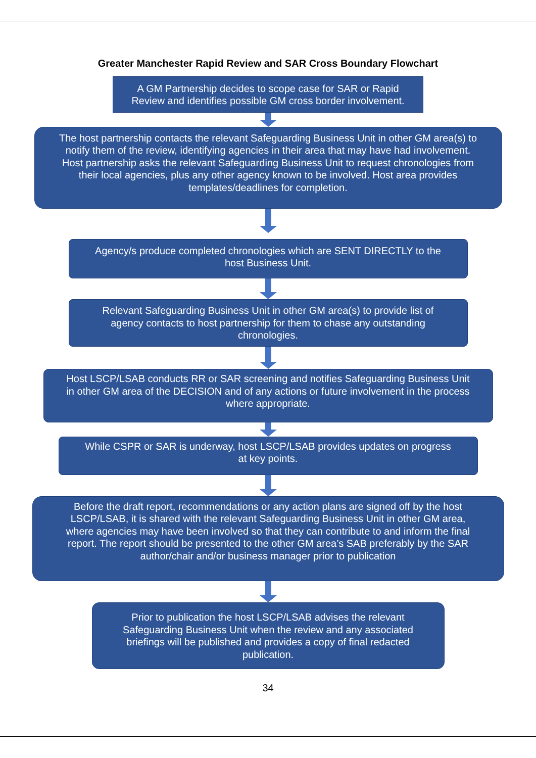Greater Manchester Rapid Review and SAR Cross Boundary Flowchart
A GM Partnership decides to scope case for SAR or Rapid
Review and identifies possible GM cross border involvement.
The host partnership contacts the relevant Safeguarding Business Unit in other GM area(s) to
notify them of the review, identifying agencies in their area that may have had involvement.
Host partnership asks the relevant Safeguarding Business Unit to request chronologies from
their local agencies, plus any other agency known to be involved. Host area provides
templates/deadlines for completion.
Agency/s produce completed chronologies which are SENT DIRECTLY to the
host Business Unit.
Relevant Safeguarding Business Unit in other GM area(s) to provide list of
agency contacts to host partnership for them to chase any outstanding
chronologies.
Host LSCP/LSAB conducts RR or SAR screening and notifies Safeguarding Business Unit
in other GM area of the DECISION and of any actions or future involvement in the process
where appropriate.
While CSPR or SAR is underway, host LSCP/LSAB provides updates on progress
at key points.
Before the draft report, recommendations or any action plans are signed off by the host
LSCP/LSAB, it is shared with the relevant Safeguarding Business Unit in other GM area,
where agencies may have been involved so that they can contribute to and inform the final
report. The report should be presented to the other GM area’s SAB preferably by the SAR
author/chair and/or business manager prior to publication
Prior to publication the host LSCP/LSAB advises the relevant
Safeguarding Business Unit when the review and any associated
briefings will be published and provides a copy of final redacted
publication.
34